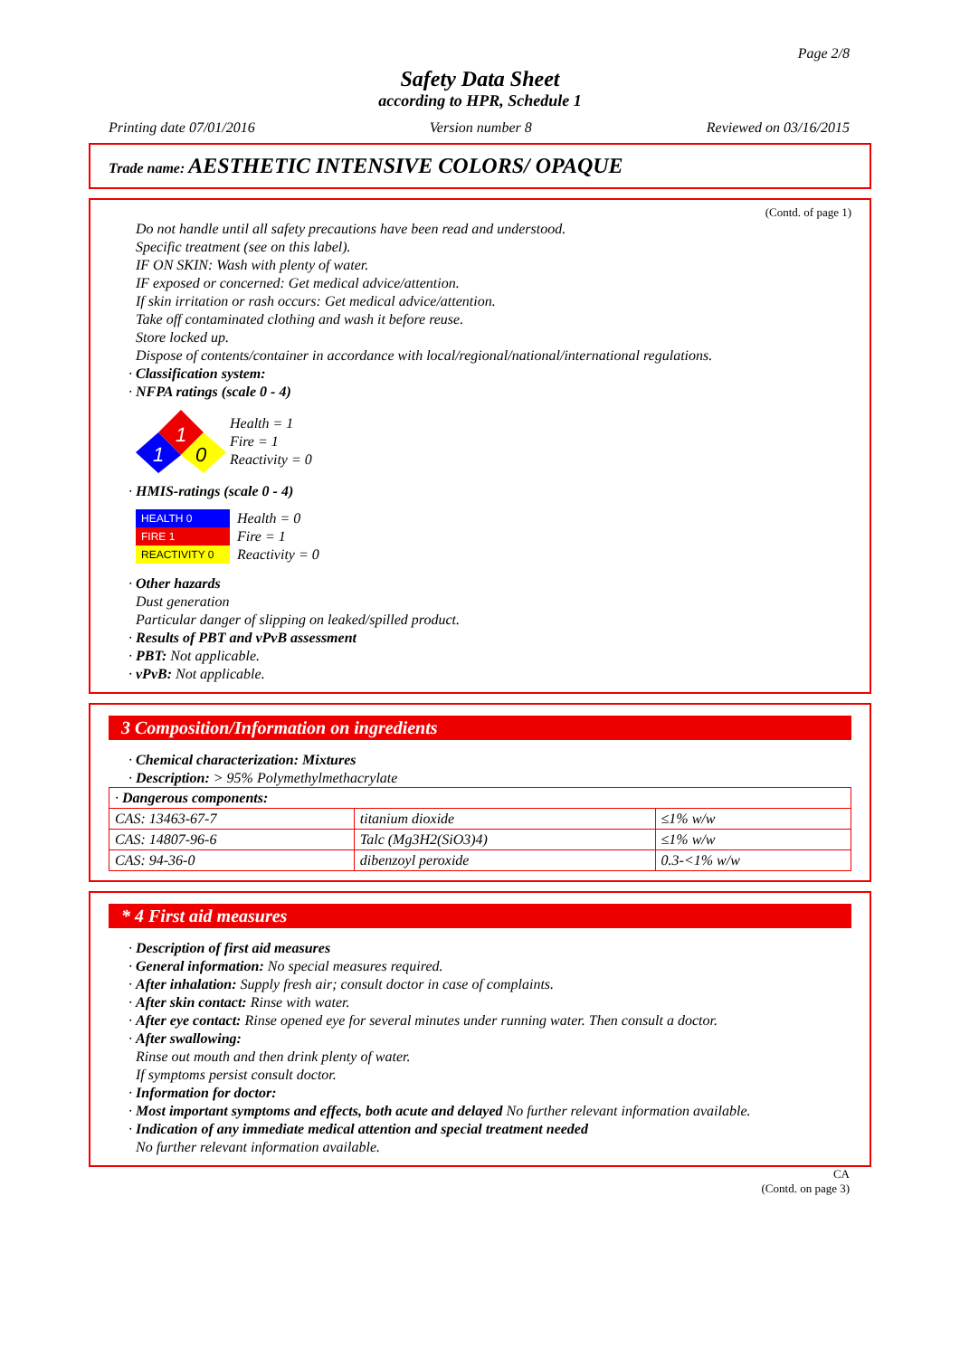Page 2/8
Safety Data Sheet
according to HPR, Schedule 1
Printing date 07/01/2016 Version number 8 Reviewed on 03/16/2015
Trade name: AESTHETIC INTENSIVE COLORS/ OPAQUE
(Contd. of page 1)
Do not handle until all safety precautions have been read and understood.
Specific treatment (see on this label).
IF ON SKIN: Wash with plenty of water.
IF exposed or concerned: Get medical advice/attention.
If skin irritation or rash occurs: Get medical advice/attention.
Take off contaminated clothing and wash it before reuse.
Store locked up.
Dispose of contents/container in accordance with local/regional/national/international regulations.
· Classification system:
· NFPA ratings (scale 0 - 4)
1
1
0
Health = 1
Fire = 1
Reactivity = 0
· HMIS-ratings (scale 0 - 4)
| HEALTH 0 |
| FIRE 1 |
| REACTIVITY 0 |
Health = 0
Fire = 1
Reactivity = 0
· Other hazards
Dust generation
Particular danger of slipping on leaked/spilled product.
· Results of PBT and vPvB assessment
· PBT: Not applicable.
· vPvB: Not applicable.
3 Composition/Information on ingredients
· Chemical characterization: Mixtures
· Description: > 95% Polymethylmethacrylate
| · Dangerous components: | | |
| CAS: 13463-67-7 | titanium dioxide | ≤1% w/w |
| CAS: 14807-96-6 | Talc (Mg3H2(SiO3)4) | ≤1% w/w |
| CAS: 94-36-0 | dibenzoyl peroxide | 0.3-<1% w/w |
* 4 First aid measures
· Description of first aid measures
· General information: No special measures required.
· After inhalation: Supply fresh air; consult doctor in case of complaints.
· After skin contact: Rinse with water.
· After eye contact: Rinse opened eye for several minutes under running water. Then consult a doctor.
· After swallowing:
Rinse out mouth and then drink plenty of water.
If symptoms persist consult doctor.
· Information for doctor:
· Most important symptoms and effects, both acute and delayed No further relevant information available.
· Indication of any immediate medical attention and special treatment needed
No further relevant information available.
CA
(Contd. on page 3)